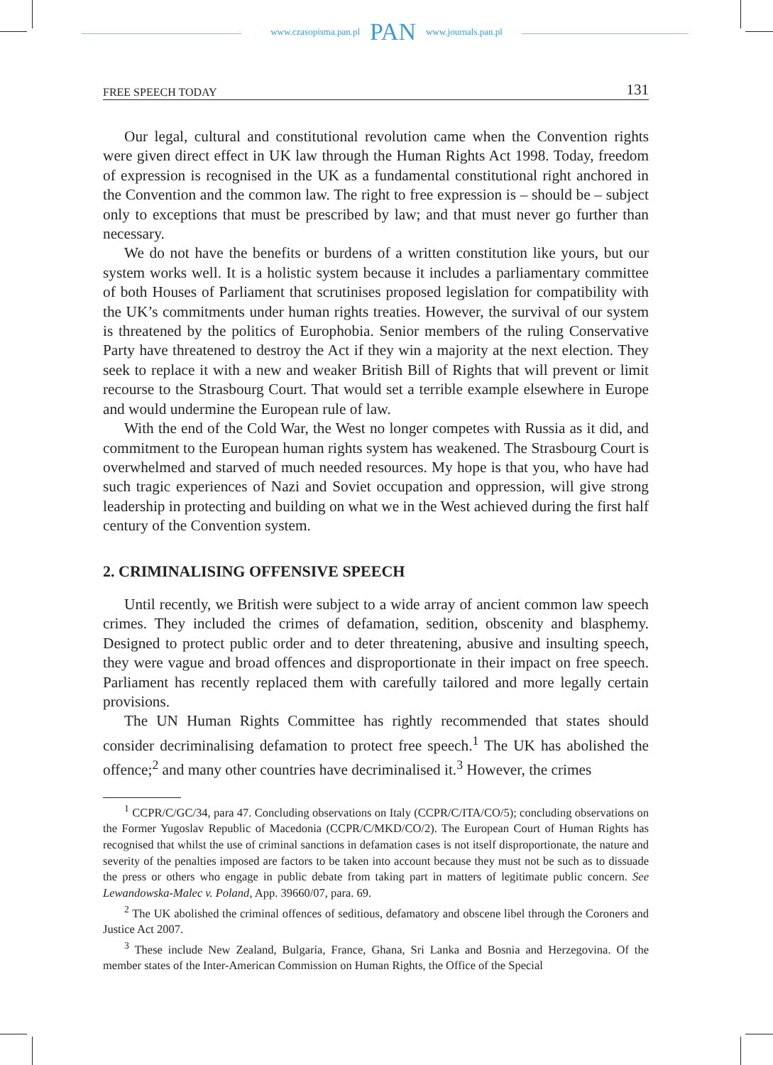www.czasopisma.pan.pl PAN www.journals.pan.pl
FREE SPEECH TODAY 131
Our legal, cultural and constitutional revolution came when the Convention rights were given direct effect in UK law through the Human Rights Act 1998. Today, freedom of expression is recognised in the UK as a fundamental constitutional right anchored in the Convention and the common law. The right to free expression is – should be – subject only to exceptions that must be prescribed by law; and that must never go further than necessary.
We do not have the benefits or burdens of a written constitution like yours, but our system works well. It is a holistic system because it includes a parliamentary committee of both Houses of Parliament that scrutinises proposed legislation for compatibility with the UK’s commitments under human rights treaties. However, the survival of our system is threatened by the politics of Europhobia. Senior members of the ruling Conservative Party have threatened to destroy the Act if they win a majority at the next election. They seek to replace it with a new and weaker British Bill of Rights that will prevent or limit recourse to the Strasbourg Court. That would set a terrible example elsewhere in Europe and would undermine the European rule of law.
With the end of the Cold War, the West no longer competes with Russia as it did, and commitment to the European human rights system has weakened. The Strasbourg Court is overwhelmed and starved of much needed resources. My hope is that you, who have had such tragic experiences of Nazi and Soviet occupation and oppression, will give strong leadership in protecting and building on what we in the West achieved during the first half century of the Convention system.
2. CRIMINALISING OFFENSIVE SPEECH
Until recently, we British were subject to a wide array of ancient common law speech crimes. They included the crimes of defamation, sedition, obscenity and blasphemy. Designed to protect public order and to deter threatening, abusive and insulting speech, they were vague and broad offences and disproportionate in their impact on free speech. Parliament has recently replaced them with carefully tailored and more legally certain provisions.
The UN Human Rights Committee has rightly recommended that states should consider decriminalising defamation to protect free speech.<sup>1</sup> The UK has abolished the offence;<sup>2</sup> and many other countries have decriminalised it.<sup>3</sup> However, the crimes
<sup>1</sup> CCPR/C/GC/34, para 47. Concluding observations on Italy (CCPR/C/ITA/CO/5); concluding observations on the Former Yugoslav Republic of Macedonia (CCPR/C/MKD/CO/2). The European Court of Human Rights has recognised that whilst the use of criminal sanctions in defamation cases is not itself disproportionate, the nature and severity of the penalties imposed are factors to be taken into account because they must not be such as to dissuade the press or others who engage in public debate from taking part in matters of legitimate public concern. See Lewandowska-Malec v. Poland, App. 39660/07, para. 69.
<sup>2</sup> The UK abolished the criminal offences of seditious, defamatory and obscene libel through the Coroners and Justice Act 2007.
<sup>3</sup> These include New Zealand, Bulgaria, France, Ghana, Sri Lanka and Bosnia and Herzegovina. Of the member states of the Inter-American Commission on Human Rights, the Office of the Special